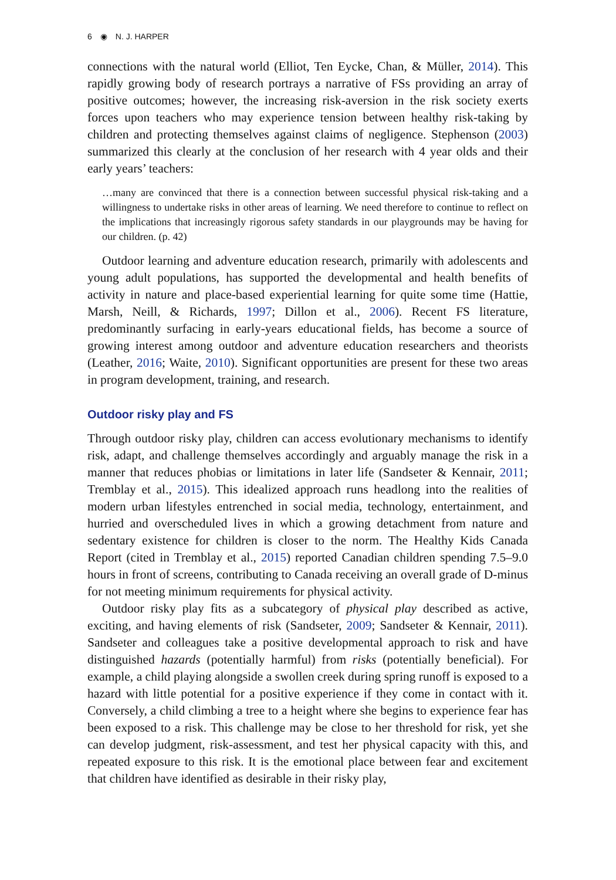6 ◉ N. J. HARPER
connections with the natural world (Elliot, Ten Eycke, Chan, & Müller, 2014). This rapidly growing body of research portrays a narrative of FSs providing an array of positive outcomes; however, the increasing risk-aversion in the risk society exerts forces upon teachers who may experience tension between healthy risk-taking by children and protecting themselves against claims of negligence. Stephenson (2003) summarized this clearly at the conclusion of her research with 4 year olds and their early years’ teachers:
…many are convinced that there is a connection between successful physical risk-taking and a willingness to undertake risks in other areas of learning. We need therefore to continue to reflect on the implications that increasingly rigorous safety standards in our playgrounds may be having for our children. (p. 42)
Outdoor learning and adventure education research, primarily with adolescents and young adult populations, has supported the developmental and health benefits of activity in nature and place-based experiential learning for quite some time (Hattie, Marsh, Neill, & Richards, 1997; Dillon et al., 2006). Recent FS literature, predominantly surfacing in early-years educational fields, has become a source of growing interest among outdoor and adventure education researchers and theorists (Leather, 2016; Waite, 2010). Significant opportunities are present for these two areas in program development, training, and research.
Outdoor risky play and FS
Through outdoor risky play, children can access evolutionary mechanisms to identify risk, adapt, and challenge themselves accordingly and arguably manage the risk in a manner that reduces phobias or limitations in later life (Sandseter & Kennair, 2011; Tremblay et al., 2015). This idealized approach runs headlong into the realities of modern urban lifestyles entrenched in social media, technology, entertainment, and hurried and overscheduled lives in which a growing detachment from nature and sedentary existence for children is closer to the norm. The Healthy Kids Canada Report (cited in Tremblay et al., 2015) reported Canadian children spending 7.5–9.0 hours in front of screens, contributing to Canada receiving an overall grade of D-minus for not meeting minimum requirements for physical activity.
Outdoor risky play fits as a subcategory of physical play described as active, exciting, and having elements of risk (Sandseter, 2009; Sandseter & Kennair, 2011). Sandseter and colleagues take a positive developmental approach to risk and have distinguished hazards (potentially harmful) from risks (potentially beneficial). For example, a child playing alongside a swollen creek during spring runoff is exposed to a hazard with little potential for a positive experience if they come in contact with it. Conversely, a child climbing a tree to a height where she begins to experience fear has been exposed to a risk. This challenge may be close to her threshold for risk, yet she can develop judgment, risk-assessment, and test her physical capacity with this, and repeated exposure to this risk. It is the emotional place between fear and excitement that children have identified as desirable in their risky play,